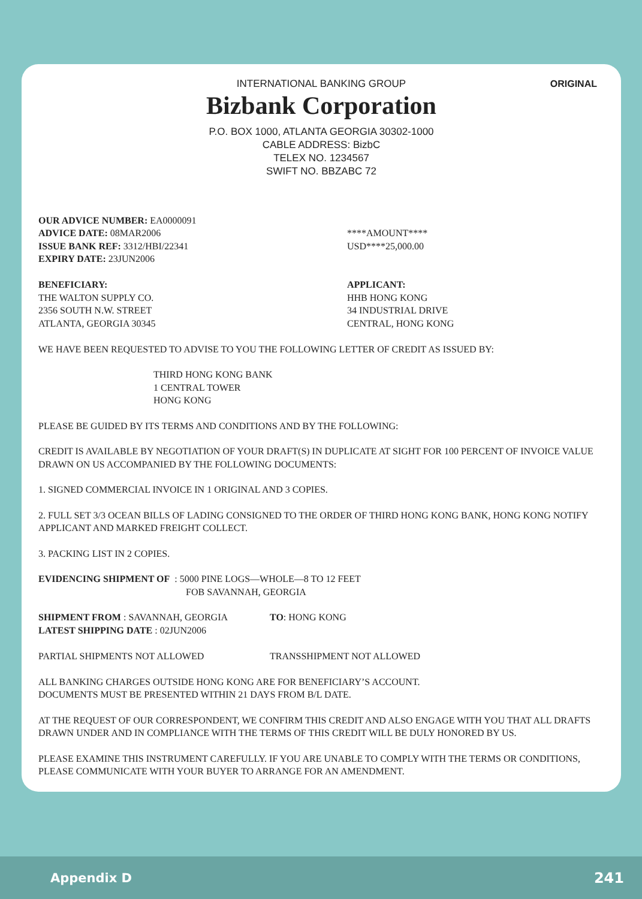ORIGINAL
INTERNATIONAL BANKING GROUP
Bizbank Corporation
P.O. BOX 1000, ATLANTA GEORGIA 30302-1000
CABLE ADDRESS: BizbC
TELEX NO. 1234567
SWIFT NO. BBZABC 72
OUR ADVICE NUMBER: EA0000091
ADVICE DATE: 08MAR2006
ISSUE BANK REF: 3312/HBI/22341
EXPIRY DATE: 23JUN2006
****AMOUNT****
USD****25,000.00
BENEFICIARY:
THE WALTON SUPPLY CO.
2356 SOUTH N.W. STREET
ATLANTA, GEORGIA 30345
APPLICANT:
HHB HONG KONG
34 INDUSTRIAL DRIVE
CENTRAL, HONG KONG
WE HAVE BEEN REQUESTED TO ADVISE TO YOU THE FOLLOWING LETTER OF CREDIT AS ISSUED BY:
THIRD HONG KONG BANK
1 CENTRAL TOWER
HONG KONG
PLEASE BE GUIDED BY ITS TERMS AND CONDITIONS AND BY THE FOLLOWING:
CREDIT IS AVAILABLE BY NEGOTIATION OF YOUR DRAFT(S) IN DUPLICATE AT SIGHT FOR 100 PERCENT OF INVOICE VALUE DRAWN ON US ACCOMPANIED BY THE FOLLOWING DOCUMENTS:
1. SIGNED COMMERCIAL INVOICE IN 1 ORIGINAL AND 3 COPIES.
2. FULL SET 3/3 OCEAN BILLS OF LADING CONSIGNED TO THE ORDER OF THIRD HONG KONG BANK, HONG KONG NOTIFY APPLICANT AND MARKED FREIGHT COLLECT.
3. PACKING LIST IN 2 COPIES.
EVIDENCING SHIPMENT OF : 5000 PINE LOGS—WHOLE—8 TO 12 FEET
FOB SAVANNAH, GEORGIA
SHIPMENT FROM : SAVANNAH, GEORGIA
LATEST SHIPPING DATE : 02JUN2006
TO: HONG KONG
PARTIAL SHIPMENTS NOT ALLOWED TRANSSHIPMENT NOT ALLOWED
ALL BANKING CHARGES OUTSIDE HONG KONG ARE FOR BENEFICIARY’S ACCOUNT.
DOCUMENTS MUST BE PRESENTED WITHIN 21 DAYS FROM B/L DATE.
AT THE REQUEST OF OUR CORRESPONDENT, WE CONFIRM THIS CREDIT AND ALSO ENGAGE WITH YOU THAT ALL DRAFTS DRAWN UNDER AND IN COMPLIANCE WITH THE TERMS OF THIS CREDIT WILL BE DULY HONORED BY US.
PLEASE EXAMINE THIS INSTRUMENT CAREFULLY. IF YOU ARE UNABLE TO COMPLY WITH THE TERMS OR CONDITIONS, PLEASE COMMUNICATE WITH YOUR BUYER TO ARRANGE FOR AN AMENDMENT.
Appendix D 241